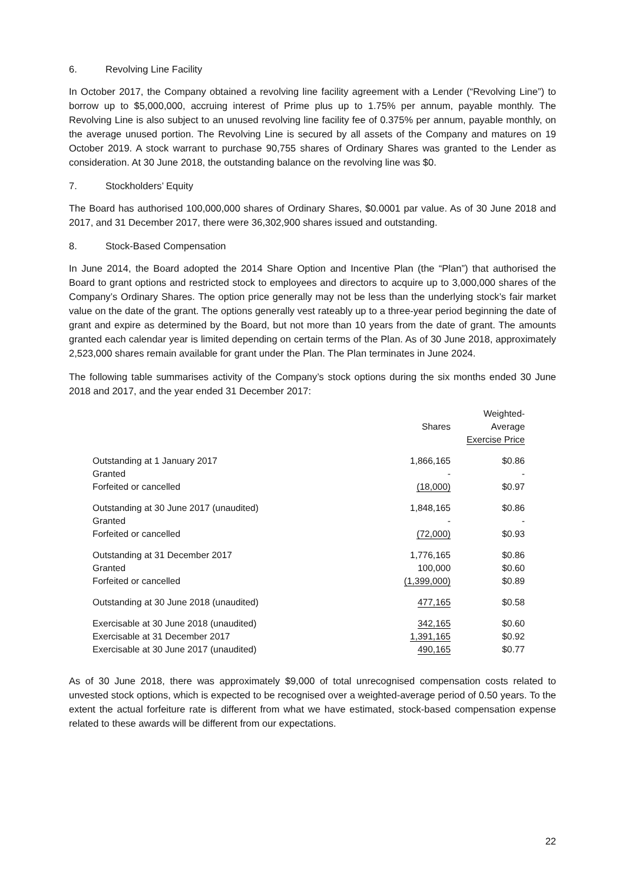6. Revolving Line Facility
In October 2017, the Company obtained a revolving line facility agreement with a Lender (“Revolving Line”) to borrow up to $5,000,000, accruing interest of Prime plus up to 1.75% per annum, payable monthly. The Revolving Line is also subject to an unused revolving line facility fee of 0.375% per annum, payable monthly, on the average unused portion. The Revolving Line is secured by all assets of the Company and matures on 19 October 2019. A stock warrant to purchase 90,755 shares of Ordinary Shares was granted to the Lender as consideration. At 30 June 2018, the outstanding balance on the revolving line was $0.
7. Stockholders’ Equity
The Board has authorised 100,000,000 shares of Ordinary Shares, $0.0001 par value. As of 30 June 2018 and 2017, and 31 December 2017, there were 36,302,900 shares issued and outstanding.
8. Stock-Based Compensation
In June 2014, the Board adopted the 2014 Share Option and Incentive Plan (the “Plan”) that authorised the Board to grant options and restricted stock to employees and directors to acquire up to 3,000,000 shares of the Company’s Ordinary Shares. The option price generally may not be less than the underlying stock’s fair market value on the date of the grant. The options generally vest rateably up to a three-year period beginning the date of grant and expire as determined by the Board, but not more than 10 years from the date of grant. The amounts granted each calendar year is limited depending on certain terms of the Plan. As of 30 June 2018, approximately 2,523,000 shares remain available for grant under the Plan. The Plan terminates in June 2024.
The following table summarises activity of the Company’s stock options during the six months ended 30 June 2018 and 2017, and the year ended 31 December 2017:
| | Shares | Weighted- Average Exercise Price |
| --- | --- | --- |
| Outstanding at 1 January 2017 | 1,866,165 | $0.86 |
| Granted | - | - |
| Forfeited or cancelled | (18,000) | $0.97 |
| Outstanding at 30 June 2017 (unaudited) | 1,848,165 | $0.86 |
| Granted | - | - |
| Forfeited or cancelled | (72,000) | $0.93 |
| Outstanding at 31 December 2017 | 1,776,165 | $0.86 |
| Granted | 100,000 | $0.60 |
| Forfeited or cancelled | (1,399,000) | $0.89 |
| Outstanding at 30 June 2018 (unaudited) | 477,165 | $0.58 |
| Exercisable at 30 June 2018 (unaudited) | 342,165 | $0.60 |
| Exercisable at 31 December 2017 | 1,391,165 | $0.92 |
| Exercisable at 30 June 2017 (unaudited) | 490,165 | $0.77 |
As of 30 June 2018, there was approximately $9,000 of total unrecognised compensation costs related to unvested stock options, which is expected to be recognised over a weighted-average period of 0.50 years. To the extent the actual forfeiture rate is different from what we have estimated, stock-based compensation expense related to these awards will be different from our expectations.
22